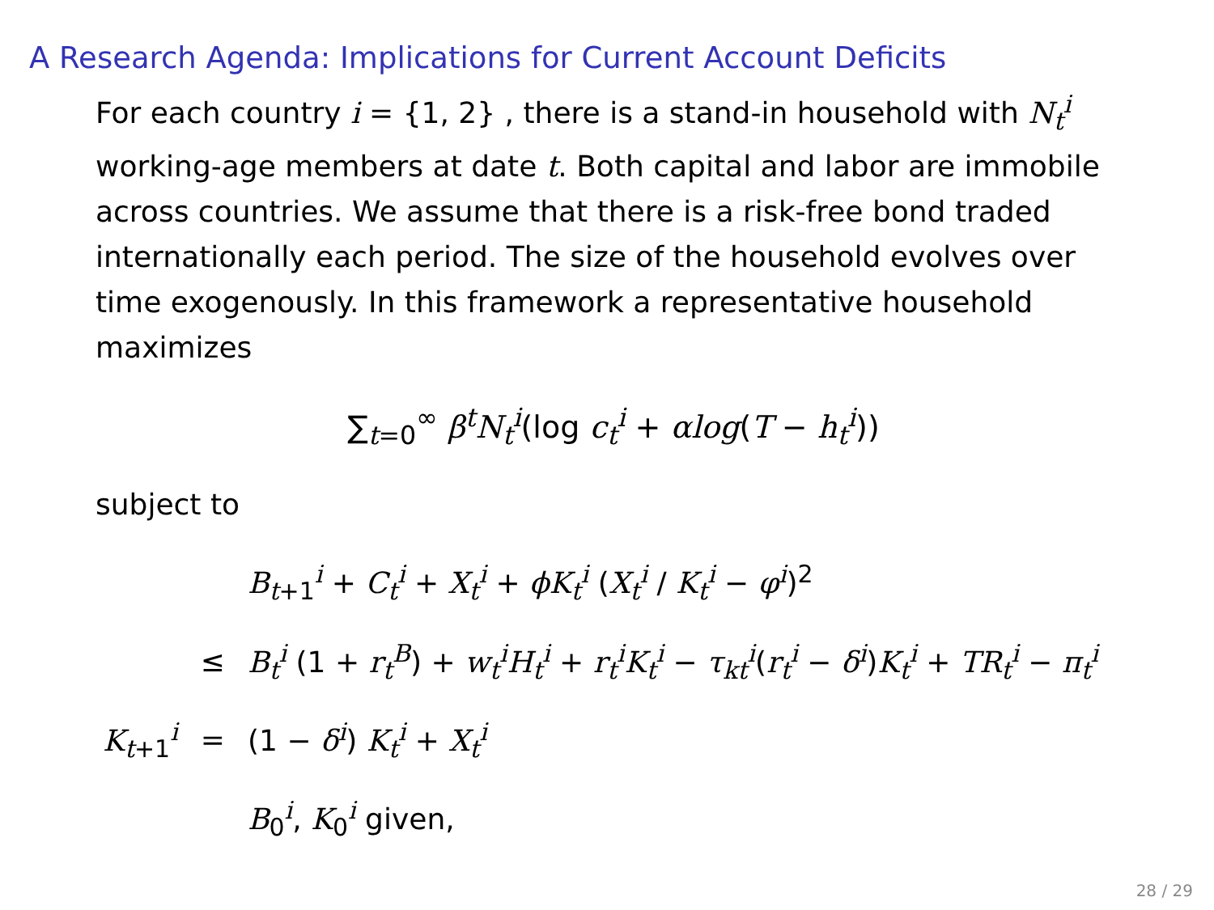A Research Agenda: Implications for Current Account Deficits
For each country i = {1, 2} , there is a stand-in household with N<sub>t</sub><sup>i</sup> working-age members at date t. Both capital and labor are immobile across countries. We assume that there is a risk-free bond traded internationally each period. The size of the household evolves over time exogenously. In this framework a representative household maximizes
∑<sub>t=0</sub><sup>∞</sup> β<sup>t</sup>N<sub>t</sub><sup>i</sup>(log c<sub>t</sub><sup>i</sup> + αlog(T − h<sub>t</sub><sup>i</sup>))
subject to
| | | B<sub>t+1</sub><sup>i</sup> + C<sub>t</sub><sup>i</sup> + X<sub>t</sub><sup>i</sup> + ϕK<sub>t</sub><sup>i</sup> ( X<sub>t</sub><sup>i</sup> / K<sub>t</sub><sup>i</sup> − φ<sup>i</sup>)<sup>2</sup> |
| | ≤ | B<sub>t</sub><sup>i</sup> (1 + r<sub>t</sub><sup>B</sup>) + w<sub>t</sub><sup>i</sup> H<sub>t</sub><sup>i</sup> + r<sub>t</sub><sup>i</sup> K<sub>t</sub><sup>i</sup> − τ<sub>kt</sub><sup>i</sup>( r<sub>t</sub><sup>i</sup> − δ<sup>i</sup>) K<sub>t</sub><sup>i</sup> + TR<sub>t</sub><sup>i</sup> − π<sub>t</sub><sup>i</sup> |
| K<sub>t+1</sub><sup>i</sup> | = | (1 − δ<sup>i</sup>) K<sub>t</sub><sup>i</sup> + X<sub>t</sub><sup>i</sup> |
| | | B<sub>0</sub><sup>i</sup>, K<sub>0</sub><sup>i</sup> given, |
28 / 29